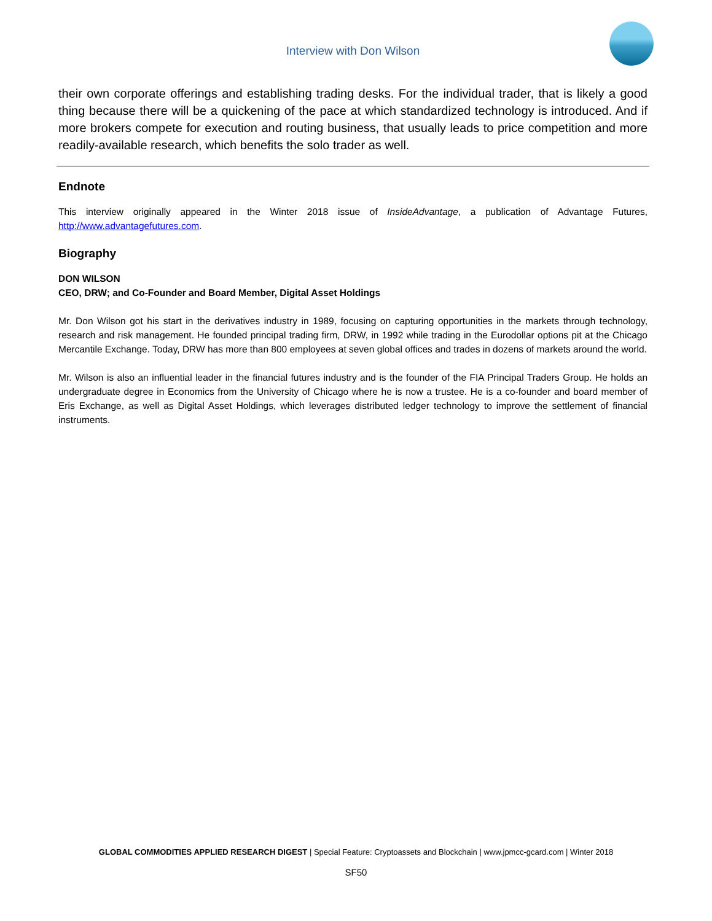Interview with Don Wilson
their own corporate offerings and establishing trading desks. For the individual trader, that is likely a good thing because there will be a quickening of the pace at which standardized technology is introduced. And if more brokers compete for execution and routing business, that usually leads to price competition and more readily-available research, which benefits the solo trader as well.
Endnote
This interview originally appeared in the Winter 2018 issue of InsideAdvantage, a publication of Advantage Futures, http://www.advantagefutures.com.
Biography
DON WILSON
CEO, DRW; and Co-Founder and Board Member, Digital Asset Holdings
Mr. Don Wilson got his start in the derivatives industry in 1989, focusing on capturing opportunities in the markets through technology, research and risk management. He founded principal trading firm, DRW, in 1992 while trading in the Eurodollar options pit at the Chicago Mercantile Exchange. Today, DRW has more than 800 employees at seven global offices and trades in dozens of markets around the world.
Mr. Wilson is also an influential leader in the financial futures industry and is the founder of the FIA Principal Traders Group. He holds an undergraduate degree in Economics from the University of Chicago where he is now a trustee. He is a co-founder and board member of Eris Exchange, as well as Digital Asset Holdings, which leverages distributed ledger technology to improve the settlement of financial instruments.
GLOBAL COMMODITIES APPLIED RESEARCH DIGEST | Special Feature: Cryptoassets and Blockchain | www.jpmcc-gcard.com | Winter 2018
SF50